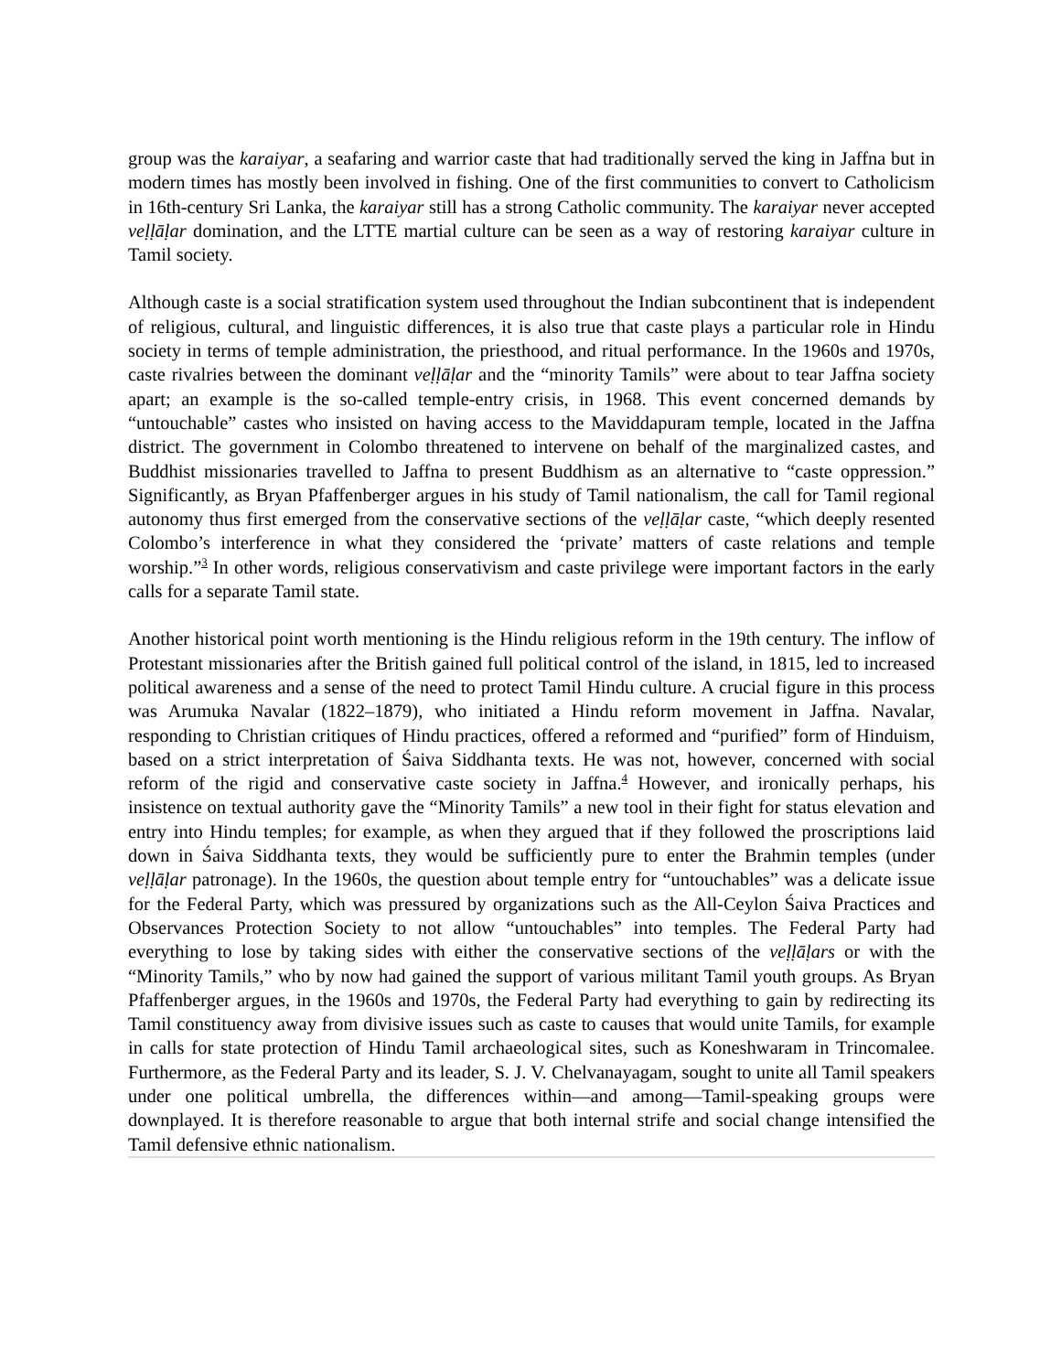group was the karaiyar, a seafaring and warrior caste that had traditionally served the king in Jaffna but in modern times has mostly been involved in fishing. One of the first communities to convert to Catholicism in 16th-century Sri Lanka, the karaiyar still has a strong Catholic community. The karaiyar never accepted veḷḷāḷar domination, and the LTTE martial culture can be seen as a way of restoring karaiyar culture in Tamil society.
Although caste is a social stratification system used throughout the Indian subcontinent that is independent of religious, cultural, and linguistic differences, it is also true that caste plays a particular role in Hindu society in terms of temple administration, the priesthood, and ritual performance. In the 1960s and 1970s, caste rivalries between the dominant veḷḷāḷar and the “minority Tamils” were about to tear Jaffna society apart; an example is the so-called temple-entry crisis, in 1968. This event concerned demands by “untouchable” castes who insisted on having access to the Maviddapuram temple, located in the Jaffna district. The government in Colombo threatened to intervene on behalf of the marginalized castes, and Buddhist missionaries travelled to Jaffna to present Buddhism as an alternative to “caste oppression.” Significantly, as Bryan Pfaffenberger argues in his study of Tamil nationalism, the call for Tamil regional autonomy thus first emerged from the conservative sections of the veḷḷāḷar caste, “which deeply resented Colombo’s interference in what they considered the ‘private’ matters of caste relations and temple worship.”<sup>3</sup> In other words, religious conservativism and caste privilege were important factors in the early calls for a separate Tamil state.
Another historical point worth mentioning is the Hindu religious reform in the 19th century. The inflow of Protestant missionaries after the British gained full political control of the island, in 1815, led to increased political awareness and a sense of the need to protect Tamil Hindu culture. A crucial figure in this process was Arumuka Navalar (1822–1879), who initiated a Hindu reform movement in Jaffna. Navalar, responding to Christian critiques of Hindu practices, offered a reformed and “purified” form of Hinduism, based on a strict interpretation of Śaiva Siddhanta texts. He was not, however, concerned with social reform of the rigid and conservative caste society in Jaffna.<sup>4</sup> However, and ironically perhaps, his insistence on textual authority gave the “Minority Tamils” a new tool in their fight for status elevation and entry into Hindu temples; for example, as when they argued that if they followed the proscriptions laid down in Śaiva Siddhanta texts, they would be sufficiently pure to enter the Brahmin temples (under veḷḷāḷar patronage). In the 1960s, the question about temple entry for “untouchables” was a delicate issue for the Federal Party, which was pressured by organizations such as the All-Ceylon Śaiva Practices and Observances Protection Society to not allow “untouchables” into temples. The Federal Party had everything to lose by taking sides with either the conservative sections of the veḷḷāḷars or with the “Minority Tamils,” who by now had gained the support of various militant Tamil youth groups. As Bryan Pfaffenberger argues, in the 1960s and 1970s, the Federal Party had everything to gain by redirecting its Tamil constituency away from divisive issues such as caste to causes that would unite Tamils, for example in calls for state protection of Hindu Tamil archaeological sites, such as Koneshwaram in Trincomalee. Furthermore, as the Federal Party and its leader, S. J. V. Chelvanayagam, sought to unite all Tamil speakers under one political umbrella, the differences within—and among—Tamil-speaking groups were downplayed. It is therefore reasonable to argue that both internal strife and social change intensified the Tamil defensive ethnic nationalism.